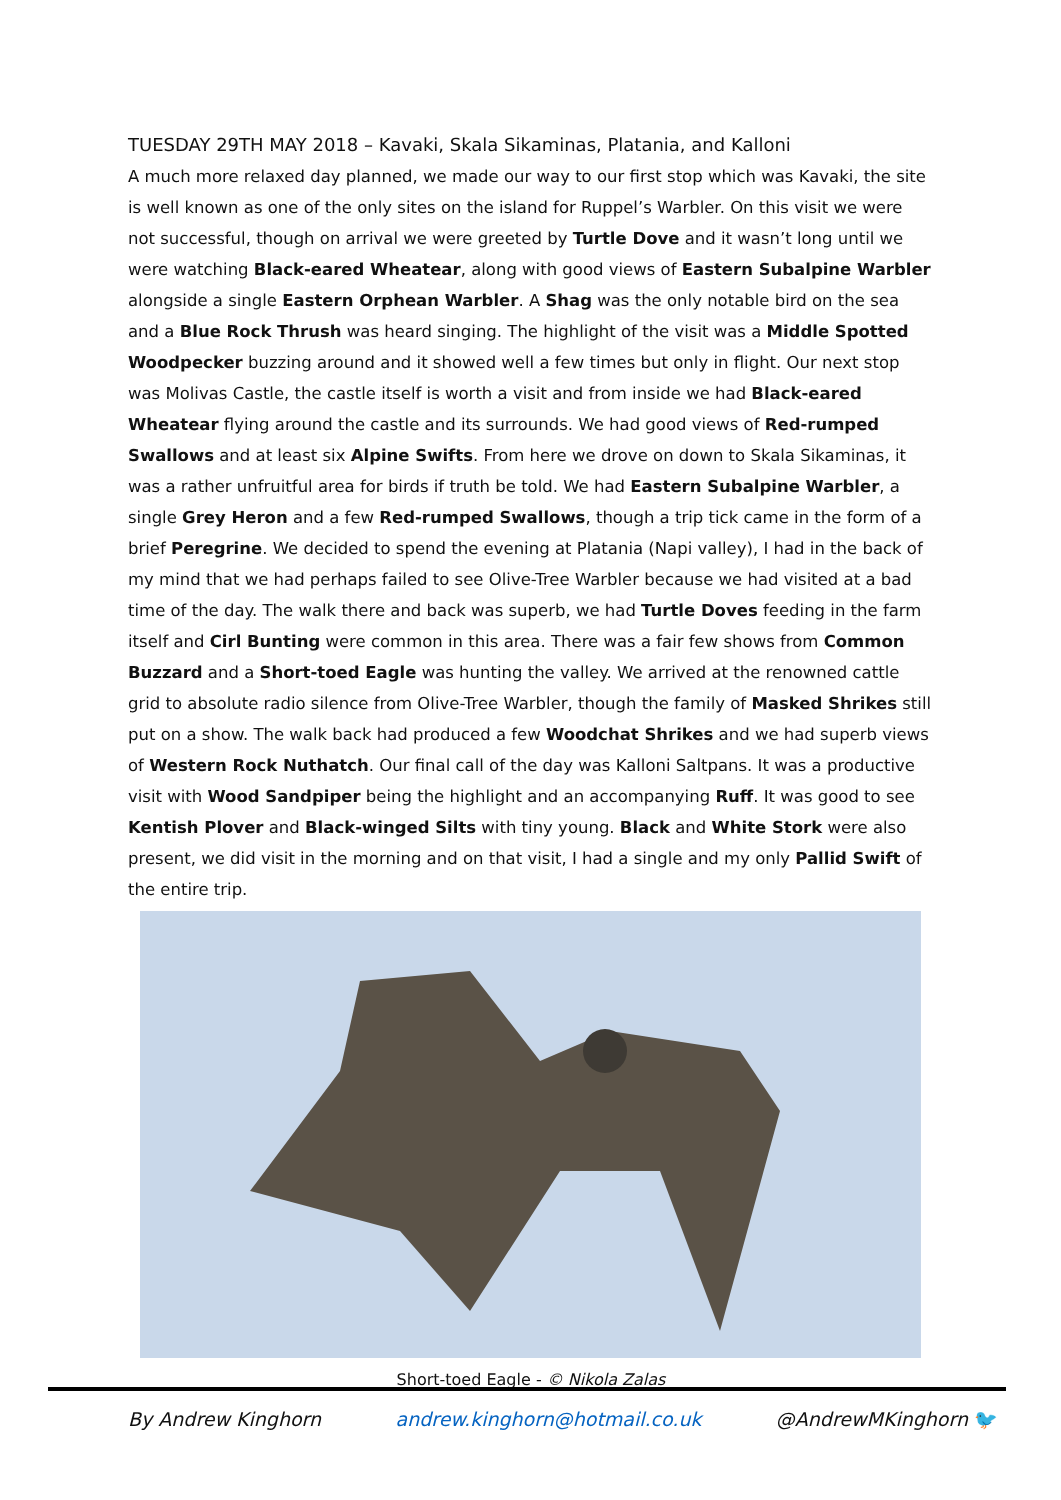TUESDAY 29TH MAY 2018 – Kavaki, Skala Sikaminas, Platania, and Kalloni
A much more relaxed day planned, we made our way to our first stop which was Kavaki, the site is well known as one of the only sites on the island for Ruppel’s Warbler. On this visit we were not successful, though on arrival we were greeted by Turtle Dove and it wasn’t long until we were watching Black-eared Wheatear, along with good views of Eastern Subalpine Warbler alongside a single Eastern Orphean Warbler. A Shag was the only notable bird on the sea and a Blue Rock Thrush was heard singing. The highlight of the visit was a Middle Spotted Woodpecker buzzing around and it showed well a few times but only in flight. Our next stop was Molivas Castle, the castle itself is worth a visit and from inside we had Black-eared Wheatear flying around the castle and its surrounds. We had good views of Red-rumped Swallows and at least six Alpine Swifts. From here we drove on down to Skala Sikaminas, it was a rather unfruitful area for birds if truth be told. We had Eastern Subalpine Warbler, a single Grey Heron and a few Red-rumped Swallows, though a trip tick came in the form of a brief Peregrine. We decided to spend the evening at Platania (Napi valley), I had in the back of my mind that we had perhaps failed to see Olive-Tree Warbler because we had visited at a bad time of the day. The walk there and back was superb, we had Turtle Doves feeding in the farm itself and Cirl Bunting were common in this area. There was a fair few shows from Common Buzzard and a Short-toed Eagle was hunting the valley. We arrived at the renowned cattle grid to absolute radio silence from Olive-Tree Warbler, though the family of Masked Shrikes still put on a show. The walk back had produced a few Woodchat Shrikes and we had superb views of Western Rock Nuthatch. Our final call of the day was Kalloni Saltpans. It was a productive visit with Wood Sandpiper being the highlight and an accompanying Ruff. It was good to see Kentish Plover and Black-winged Silts with tiny young. Black and White Stork were also present, we did visit in the morning and on that visit, I had a single and my only Pallid Swift of the entire trip.
Short-toed Eagle - © Nikola Zalas
By Andrew Kinghorn andrew.kinghorn@hotmail.co.uk @AndrewMKinghorn 🐦